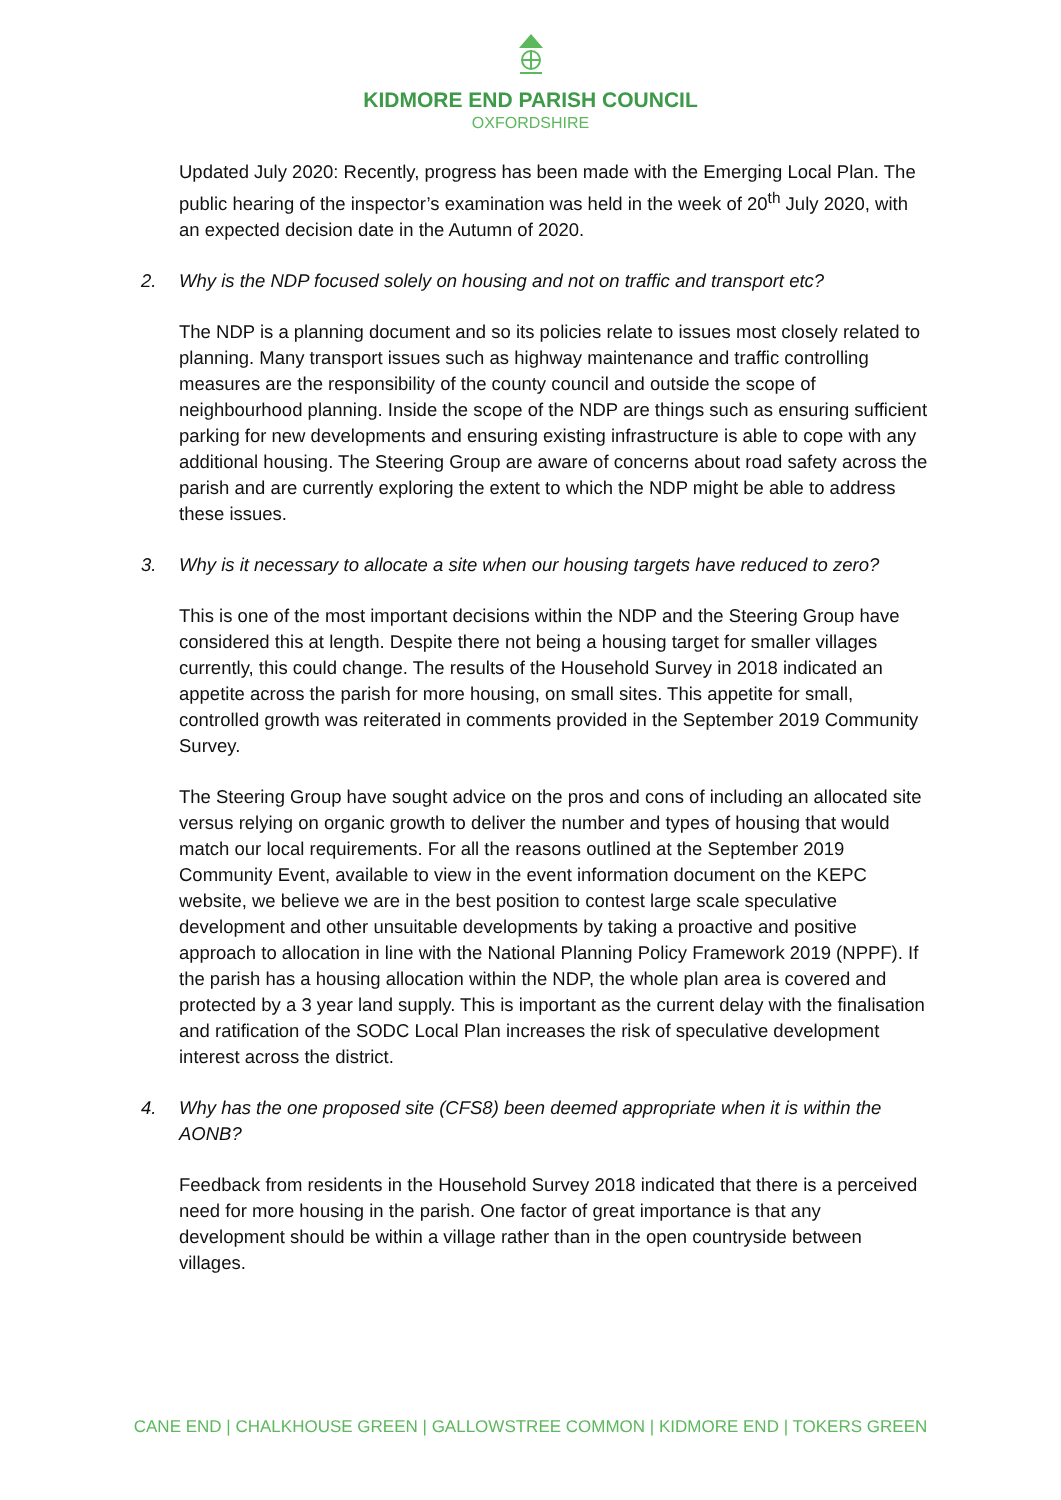KIDMORE END PARISH COUNCIL
OXFORDSHIRE
Updated July 2020: Recently, progress has been made with the Emerging Local Plan. The public hearing of the inspector’s examination was held in the week of 20<sup>th</sup> July 2020, with an expected decision date in the Autumn of 2020.
2. Why is the NDP focused solely on housing and not on traffic and transport etc?
The NDP is a planning document and so its policies relate to issues most closely related to planning. Many transport issues such as highway maintenance and traffic controlling measures are the responsibility of the county council and outside the scope of neighbourhood planning. Inside the scope of the NDP are things such as ensuring sufficient parking for new developments and ensuring existing infrastructure is able to cope with any additional housing. The Steering Group are aware of concerns about road safety across the parish and are currently exploring the extent to which the NDP might be able to address these issues.
3. Why is it necessary to allocate a site when our housing targets have reduced to zero?
This is one of the most important decisions within the NDP and the Steering Group have considered this at length. Despite there not being a housing target for smaller villages currently, this could change. The results of the Household Survey in 2018 indicated an appetite across the parish for more housing, on small sites. This appetite for small, controlled growth was reiterated in comments provided in the September 2019 Community Survey.
The Steering Group have sought advice on the pros and cons of including an allocated site versus relying on organic growth to deliver the number and types of housing that would match our local requirements. For all the reasons outlined at the September 2019 Community Event, available to view in the event information document on the KEPC website, we believe we are in the best position to contest large scale speculative development and other unsuitable developments by taking a proactive and positive approach to allocation in line with the National Planning Policy Framework 2019 (NPPF). If the parish has a housing allocation within the NDP, the whole plan area is covered and protected by a 3 year land supply. This is important as the current delay with the finalisation and ratification of the SODC Local Plan increases the risk of speculative development interest across the district.
4. Why has the one proposed site (CFS8) been deemed appropriate when it is within the AONB?
Feedback from residents in the Household Survey 2018 indicated that there is a perceived need for more housing in the parish. One factor of great importance is that any development should be within a village rather than in the open countryside between villages.
CANE END | CHALKHOUSE GREEN | GALLOWSTREE COMMON | KIDMORE END | TOKERS GREEN